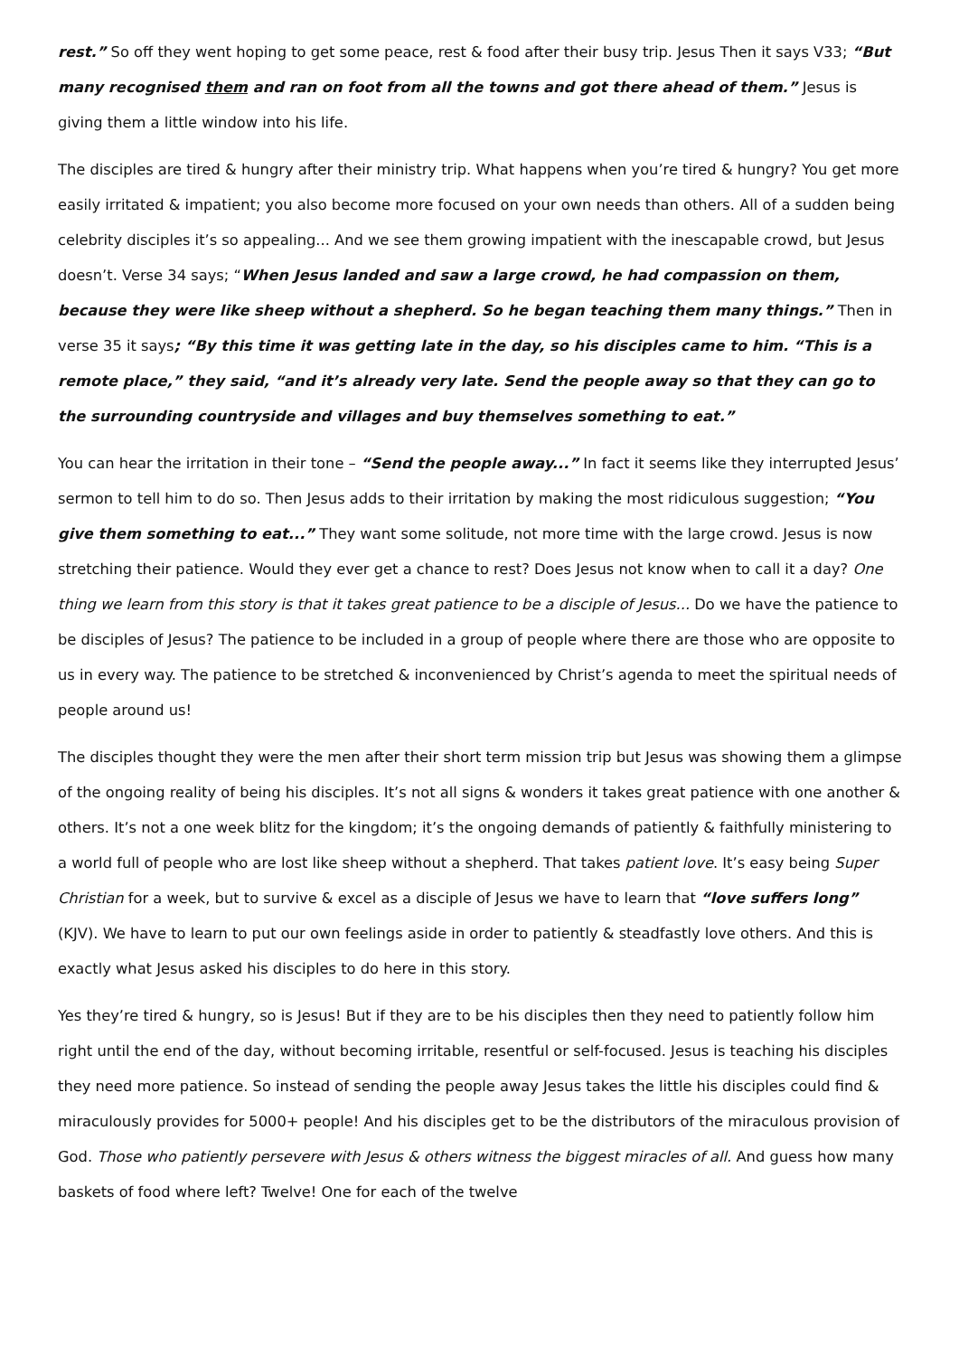rest.” So off they went hoping to get some peace, rest & food after their busy trip. Jesus Then it says V33; “But many recognised them and ran on foot from all the towns and got there ahead of them.” Jesus is giving them a little window into his life.
The disciples are tired & hungry after their ministry trip. What happens when you’re tired & hungry? You get more easily irritated & impatient; you also become more focused on your own needs than others. All of a sudden being celebrity disciples it’s so appealing... And we see them growing impatient with the inescapable crowd, but Jesus doesn’t. Verse 34 says; “When Jesus landed and saw a large crowd, he had compassion on them, because they were like sheep without a shepherd. So he began teaching them many things.” Then in verse 35 it says; “By this time it was getting late in the day, so his disciples came to him. “This is a remote place,” they said, “and it’s already very late. Send the people away so that they can go to the surrounding countryside and villages and buy themselves something to eat.”
You can hear the irritation in their tone – “Send the people away...” In fact it seems like they interrupted Jesus’ sermon to tell him to do so. Then Jesus adds to their irritation by making the most ridiculous suggestion; “You give them something to eat...” They want some solitude, not more time with the large crowd. Jesus is now stretching their patience. Would they ever get a chance to rest? Does Jesus not know when to call it a day? One thing we learn from this story is that it takes great patience to be a disciple of Jesus... Do we have the patience to be disciples of Jesus? The patience to be included in a group of people where there are those who are opposite to us in every way. The patience to be stretched & inconvenienced by Christ’s agenda to meet the spiritual needs of people around us!
The disciples thought they were the men after their short term mission trip but Jesus was showing them a glimpse of the ongoing reality of being his disciples. It’s not all signs & wonders it takes great patience with one another & others. It’s not a one week blitz for the kingdom; it’s the ongoing demands of patiently & faithfully ministering to a world full of people who are lost like sheep without a shepherd. That takes patient love. It’s easy being Super Christian for a week, but to survive & excel as a disciple of Jesus we have to learn that “love suffers long” (KJV). We have to learn to put our own feelings aside in order to patiently & steadfastly love others. And this is exactly what Jesus asked his disciples to do here in this story.
Yes they’re tired & hungry, so is Jesus! But if they are to be his disciples then they need to patiently follow him right until the end of the day, without becoming irritable, resentful or self-focused. Jesus is teaching his disciples they need more patience. So instead of sending the people away Jesus takes the little his disciples could find & miraculously provides for 5000+ people! And his disciples get to be the distributors of the miraculous provision of God. Those who patiently persevere with Jesus & others witness the biggest miracles of all. And guess how many baskets of food where left? Twelve! One for each of the twelve